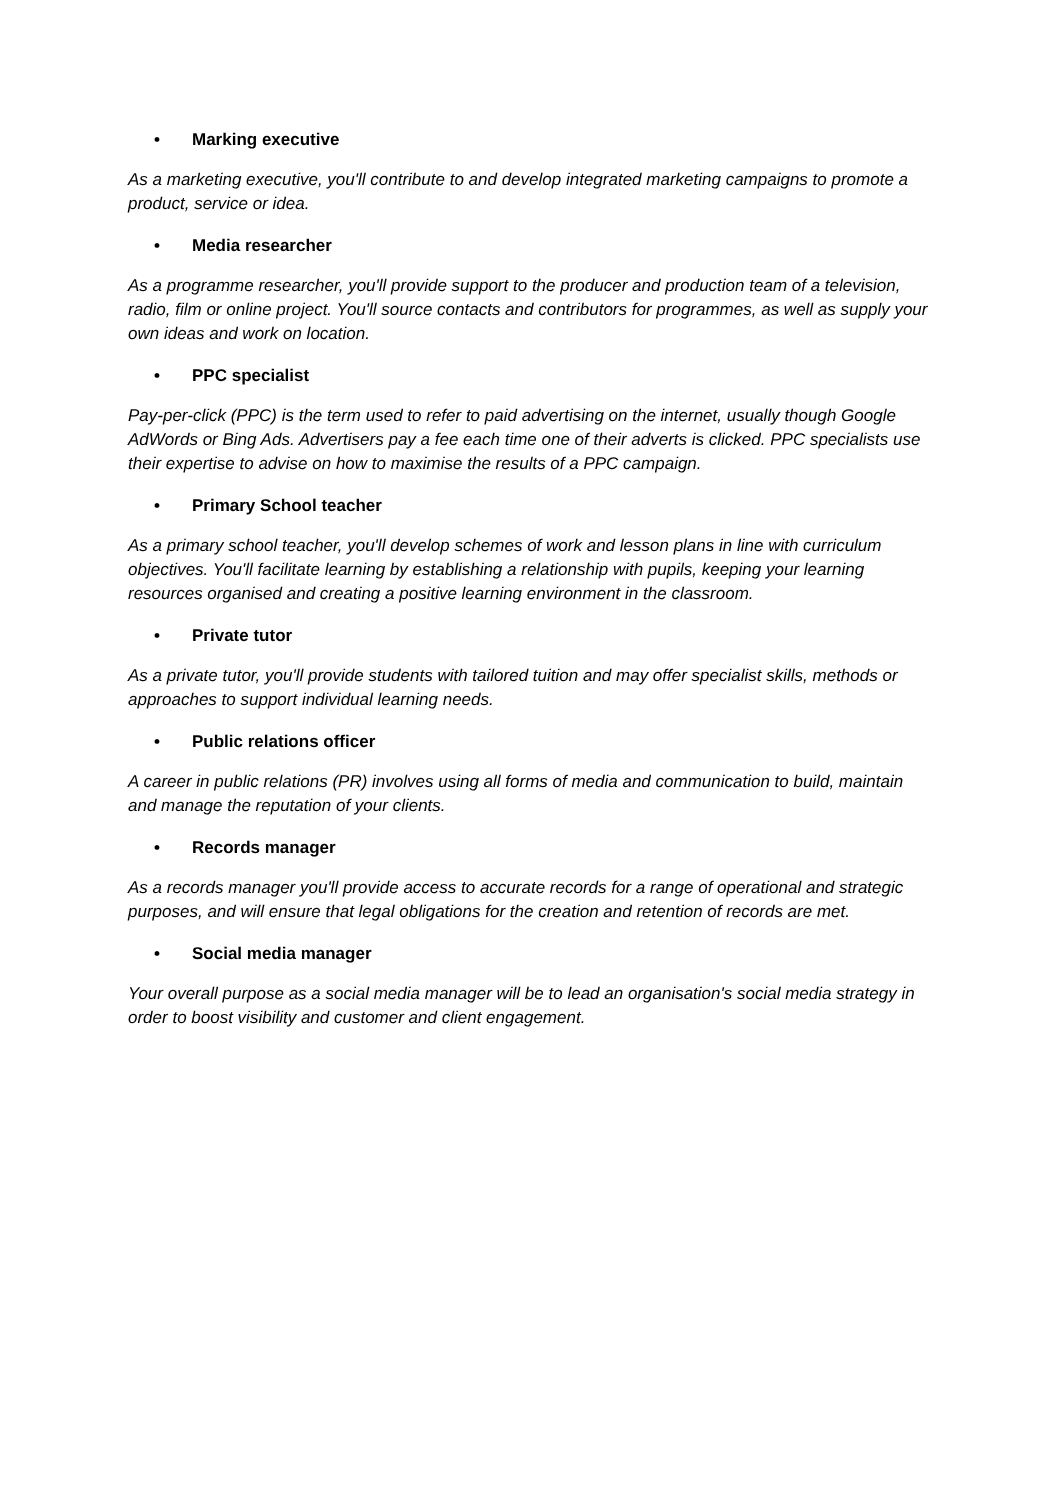• Marking executive
As a marketing executive, you'll contribute to and develop integrated marketing campaigns to promote a product, service or idea.
• Media researcher
As a programme researcher, you'll provide support to the producer and production team of a television, radio, film or online project. You'll source contacts and contributors for programmes, as well as supply your own ideas and work on location.
• PPC specialist
Pay-per-click (PPC) is the term used to refer to paid advertising on the internet, usually though Google AdWords or Bing Ads. Advertisers pay a fee each time one of their adverts is clicked. PPC specialists use their expertise to advise on how to maximise the results of a PPC campaign.
• Primary School teacher
As a primary school teacher, you'll develop schemes of work and lesson plans in line with curriculum objectives. You'll facilitate learning by establishing a relationship with pupils, keeping your learning resources organised and creating a positive learning environment in the classroom.
• Private tutor
As a private tutor, you'll provide students with tailored tuition and may offer specialist skills, methods or approaches to support individual learning needs.
• Public relations officer
A career in public relations (PR) involves using all forms of media and communication to build, maintain and manage the reputation of your clients.
• Records manager
As a records manager you'll provide access to accurate records for a range of operational and strategic purposes, and will ensure that legal obligations for the creation and retention of records are met.
• Social media manager
Your overall purpose as a social media manager will be to lead an organisation's social media strategy in order to boost visibility and customer and client engagement.